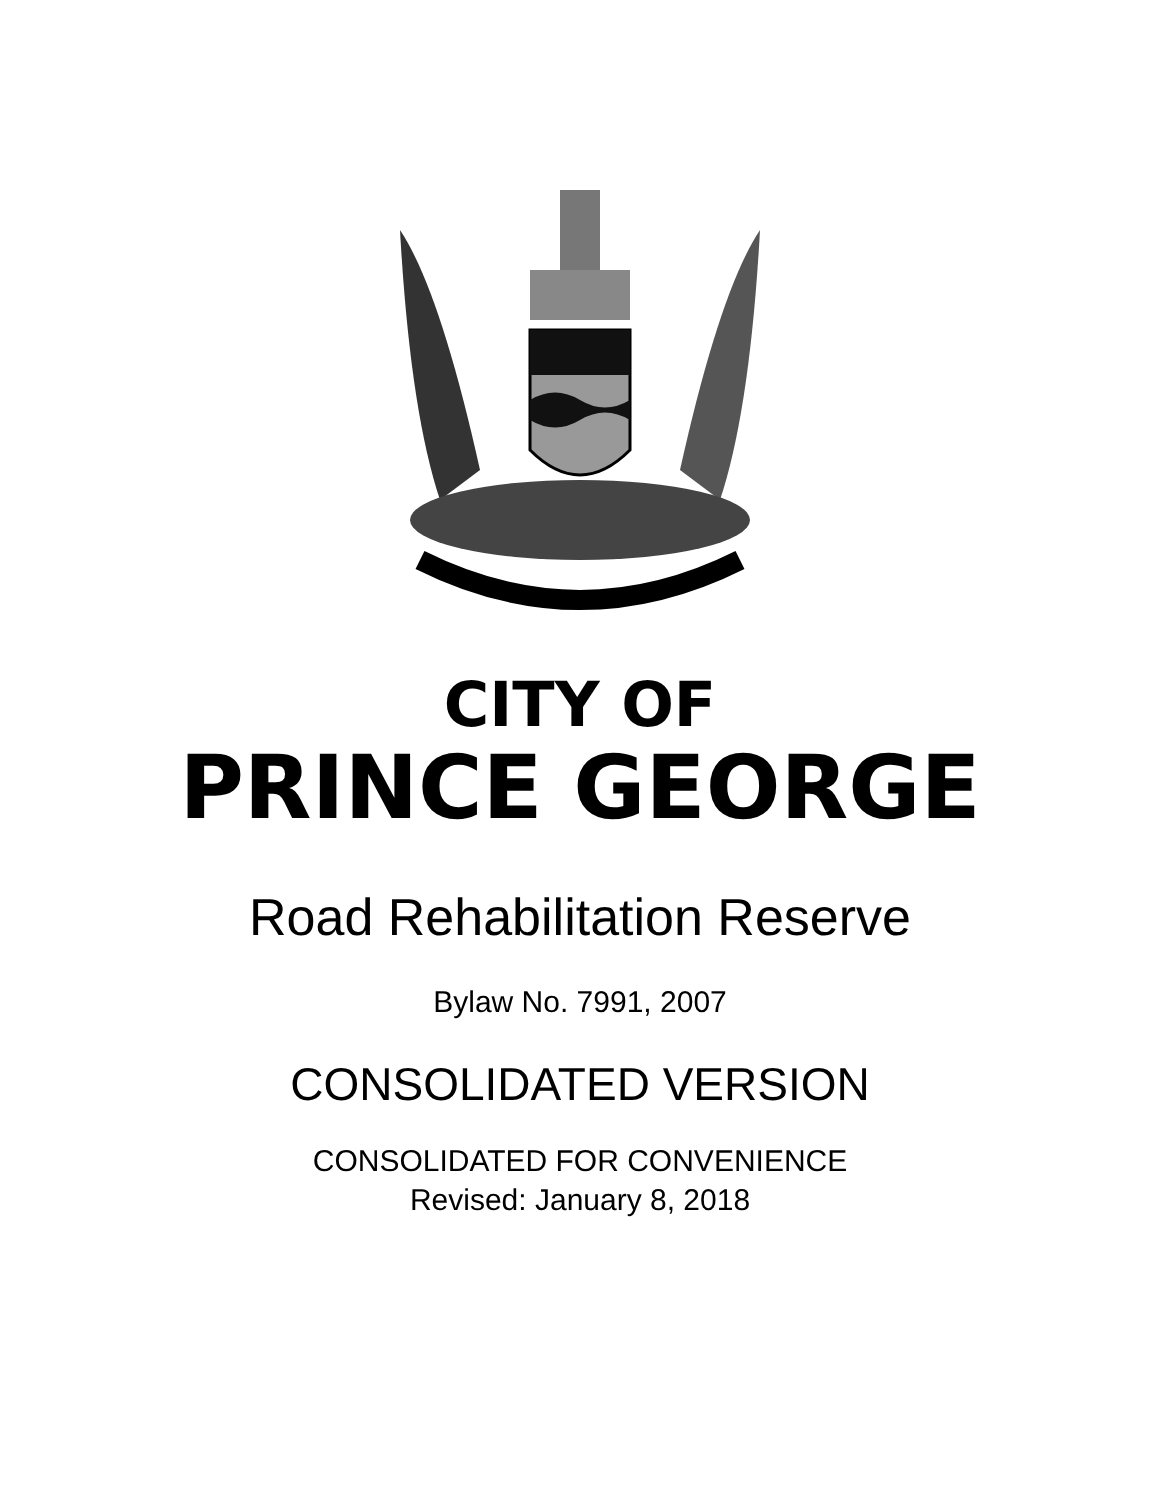CITY OF
PRINCE GEORGE
Road Rehabilitation Reserve
Bylaw No. 7991, 2007
CONSOLIDATED VERSION
CONSOLIDATED FOR CONVENIENCE
Revised: January 8, 2018